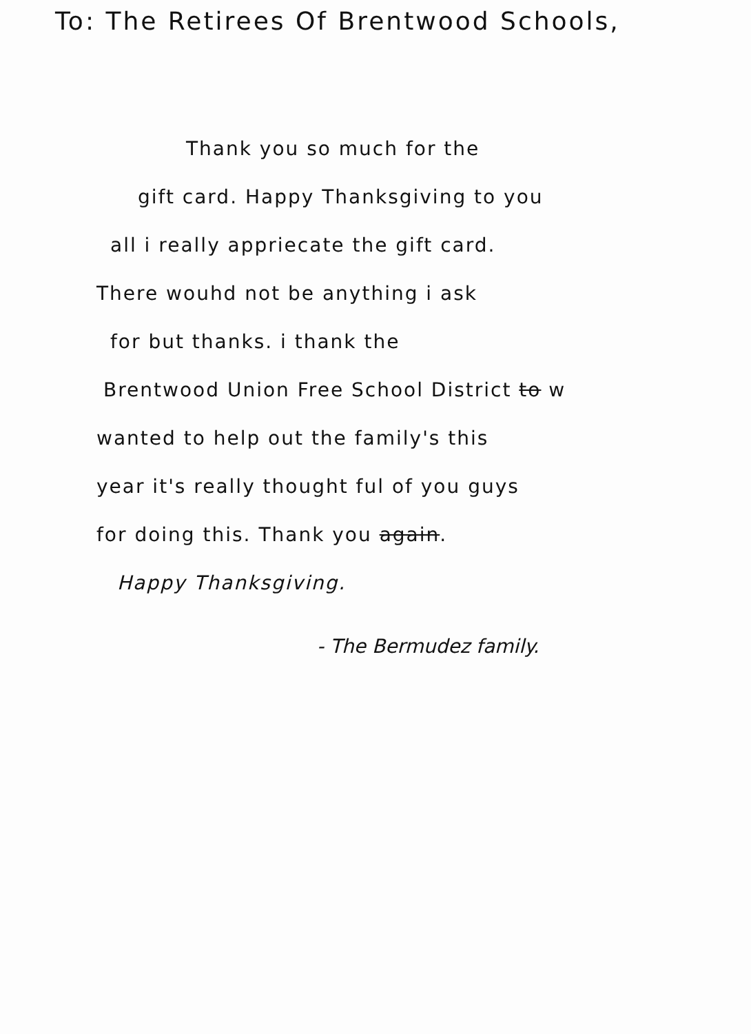To: The Retirees Of Brentwood Schools,
Thank you so much for the
gift card. Happy Thanksgiving to you
all i really appriecate the gift card.
There wouhd not be anything i ask
for but thanks. i thank the
Brentwood Union Free School District to w
wanted to help out the family's this
year it's really thought ful of you guys
for doing this. Thank you again.
Happy Thanksgiving.
- The Bermudez family.